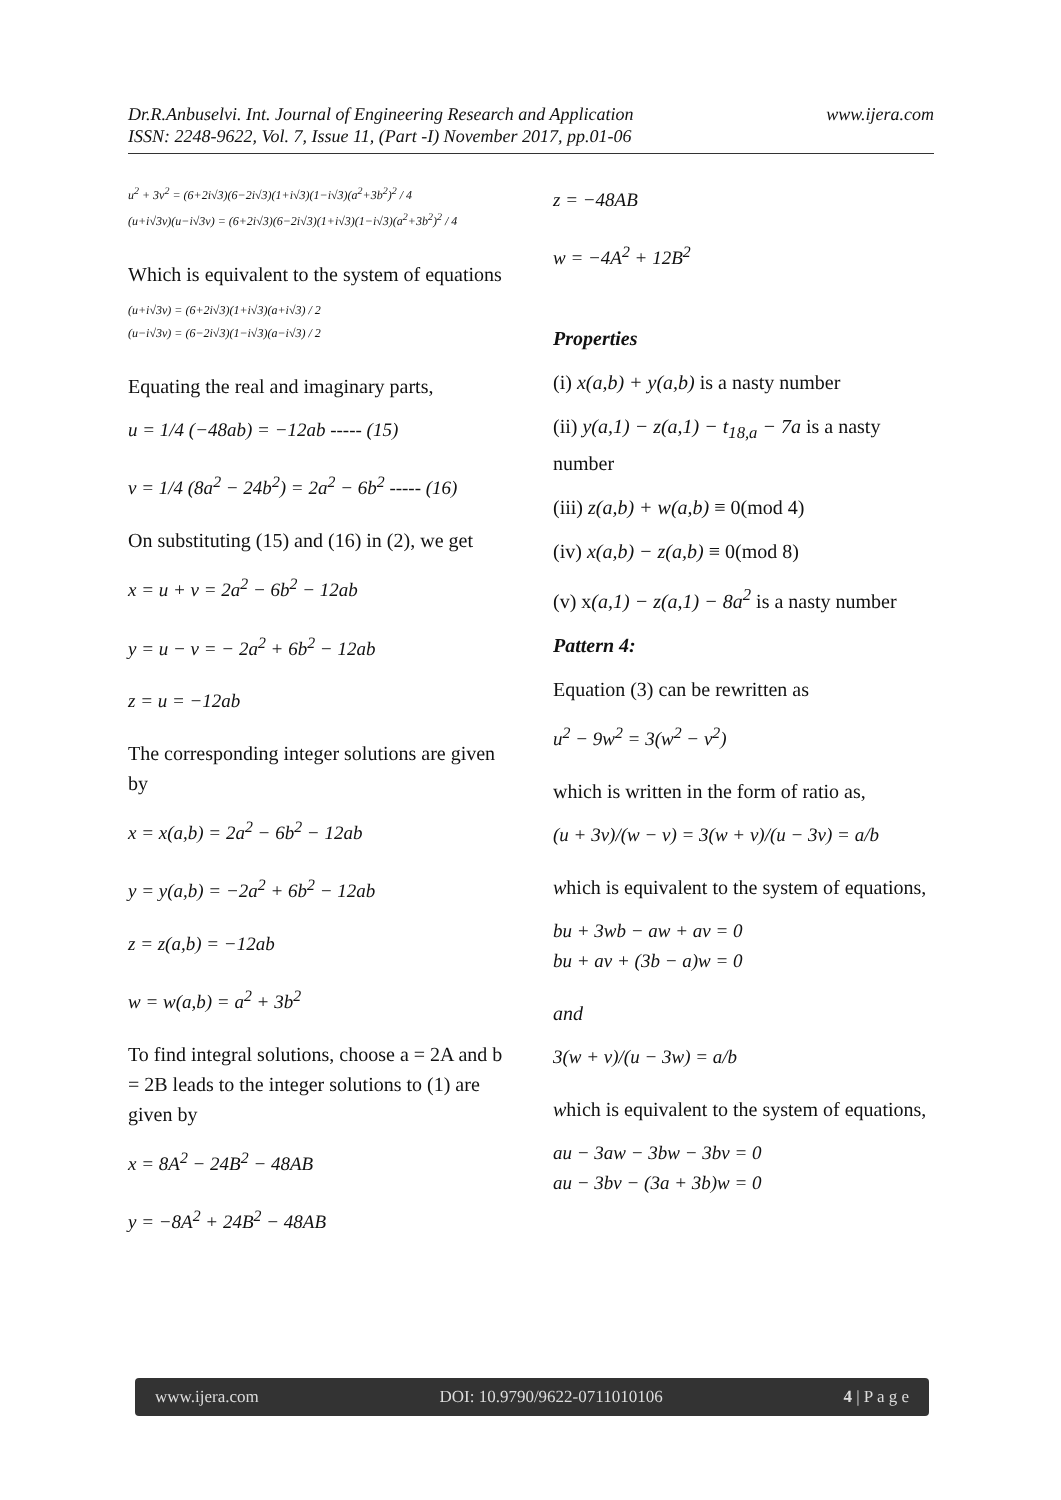www.ijera.com Dr.R.Anbuselvi. Int. Journal of Engineering Research and Application
ISSN: 2248-9622, Vol. 7, Issue 11, (Part -I) November 2017, pp.01-06
u<sup>2</sup> + 3v<sup>2</sup> = (6+2i√3)(6−2i√3)(1+i√3)(1−i√3)(a<sup>2</sup>+3b<sup>2</sup>)<sup>2</sup> / 4
(u+i√3v)(u−i√3v) = (6+2i√3)(6−2i√3)(1+i√3)(1−i√3)(a<sup>2</sup>+3b<sup>2</sup>)<sup>2</sup> / 4
Which is equivalent to the system of equations
(u+i√3v) = (6+2i√3)(1+i√3)(a+i√3) / 2
(u−i√3v) = (6−2i√3)(1−i√3)(a−i√3) / 2
Equating the real and imaginary parts,
u = 1/4 (−48ab) = −12ab ----- (15)
v = 1/4 (8a<sup>2</sup> − 24b<sup>2</sup>) = 2a<sup>2</sup> − 6b<sup>2</sup> ----- (16)
On substituting (15) and (16) in (2), we get
x = u + v = 2a<sup>2</sup> − 6b<sup>2</sup> − 12ab
y = u − v = − 2a<sup>2</sup> + 6b<sup>2</sup> − 12ab
z = u = −12ab
The corresponding integer solutions are given by
x = x(a,b) = 2a<sup>2</sup> − 6b<sup>2</sup> − 12ab
y = y(a,b) = −2a<sup>2</sup> + 6b<sup>2</sup> − 12ab
z = z(a,b) = −12ab
w = w(a,b) = a<sup>2</sup> + 3b<sup>2</sup>
To find integral solutions, choose a = 2A and b = 2B leads to the integer solutions to (1) are given by
x = 8A<sup>2</sup> − 24B<sup>2</sup> − 48AB
y = −8A<sup>2</sup> + 24B<sup>2</sup> − 48AB
z = −48AB
w = −4A<sup>2</sup> + 12B<sup>2</sup>
Properties
(i) x(a,b) + y(a,b) is a nasty number
(ii) y(a,1) − z(a,1) − t<sub>18,a</sub> − 7a is a nasty number
(iii) z(a,b) + w(a,b) ≡ 0(mod 4)
(iv) x(a,b) − z(a,b) ≡ 0(mod 8)
(v) x(a,1) − z(a,1) − 8a<sup>2</sup> is a nasty number
Pattern 4:
Equation (3) can be rewritten as
u<sup>2</sup> − 9w<sup>2</sup> = 3(w<sup>2</sup> − v<sup>2</sup>)
which is written in the form of ratio as,
(u + 3v)/(w − v) = 3(w + v)/(u − 3v) = a/b
which is equivalent to the system of equations,
bu + 3wb − aw + av = 0
bu + av + (3b − a)w = 0
and
3(w + v)/(u − 3w) = a/b
which is equivalent to the system of equations,
au − 3aw − 3bw − 3bv = 0
au − 3bv − (3a + 3b)w = 0
www.ijera.com DOI: 10.9790/9622-0711010106 4 | P a g e